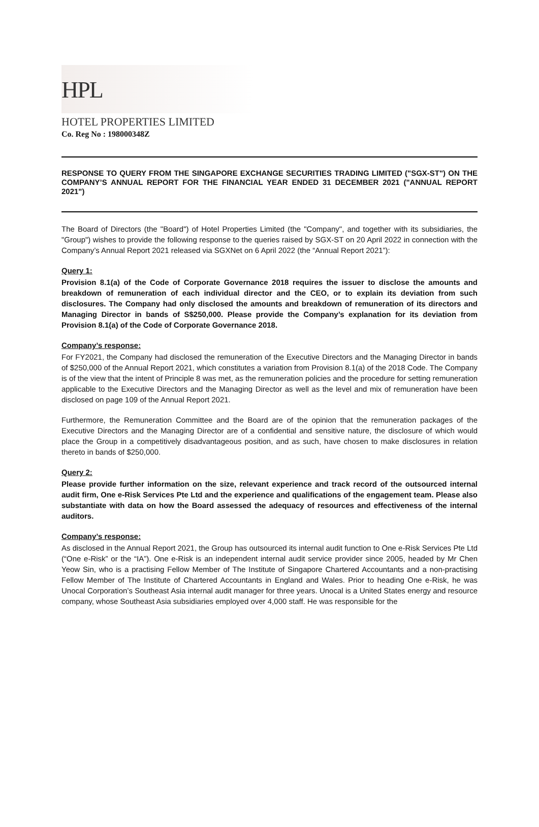HPL
HOTEL PROPERTIES LIMITED
Co. Reg No : 198000348Z
RESPONSE TO QUERY FROM THE SINGAPORE EXCHANGE SECURITIES TRADING LIMITED ("SGX-ST") ON THE COMPANY’S ANNUAL REPORT FOR THE FINANCIAL YEAR ENDED 31 DECEMBER 2021 ("ANNUAL REPORT 2021")
The Board of Directors (the "Board") of Hotel Properties Limited (the "Company", and together with its subsidiaries, the "Group") wishes to provide the following response to the queries raised by SGX-ST on 20 April 2022 in connection with the Company’s Annual Report 2021 released via SGXNet on 6 April 2022 (the “Annual Report 2021”):
Query 1:
Provision 8.1(a) of the Code of Corporate Governance 2018 requires the issuer to disclose the amounts and breakdown of remuneration of each individual director and the CEO, or to explain its deviation from such disclosures. The Company had only disclosed the amounts and breakdown of remuneration of its directors and Managing Director in bands of S$250,000. Please provide the Company’s explanation for its deviation from Provision 8.1(a) of the Code of Corporate Governance 2018.
Company’s response:
For FY2021, the Company had disclosed the remuneration of the Executive Directors and the Managing Director in bands of $250,000 of the Annual Report 2021, which constitutes a variation from Provision 8.1(a) of the 2018 Code. The Company is of the view that the intent of Principle 8 was met, as the remuneration policies and the procedure for setting remuneration applicable to the Executive Directors and the Managing Director as well as the level and mix of remuneration have been disclosed on page 109 of the Annual Report 2021.
Furthermore, the Remuneration Committee and the Board are of the opinion that the remuneration packages of the Executive Directors and the Managing Director are of a confidential and sensitive nature, the disclosure of which would place the Group in a competitively disadvantageous position, and as such, have chosen to make disclosures in relation thereto in bands of $250,000.
Query 2:
Please provide further information on the size, relevant experience and track record of the outsourced internal audit firm, One e-Risk Services Pte Ltd and the experience and qualifications of the engagement team. Please also substantiate with data on how the Board assessed the adequacy of resources and effectiveness of the internal auditors.
Company’s response:
As disclosed in the Annual Report 2021, the Group has outsourced its internal audit function to One e-Risk Services Pte Ltd (“One e-Risk” or the “IA”). One e-Risk is an independent internal audit service provider since 2005, headed by Mr Chen Yeow Sin, who is a practising Fellow Member of The Institute of Singapore Chartered Accountants and a non-practising Fellow Member of The Institute of Chartered Accountants in England and Wales. Prior to heading One e-Risk, he was Unocal Corporation’s Southeast Asia internal audit manager for three years. Unocal is a United States energy and resource company, whose Southeast Asia subsidiaries employed over 4,000 staff. He was responsible for the